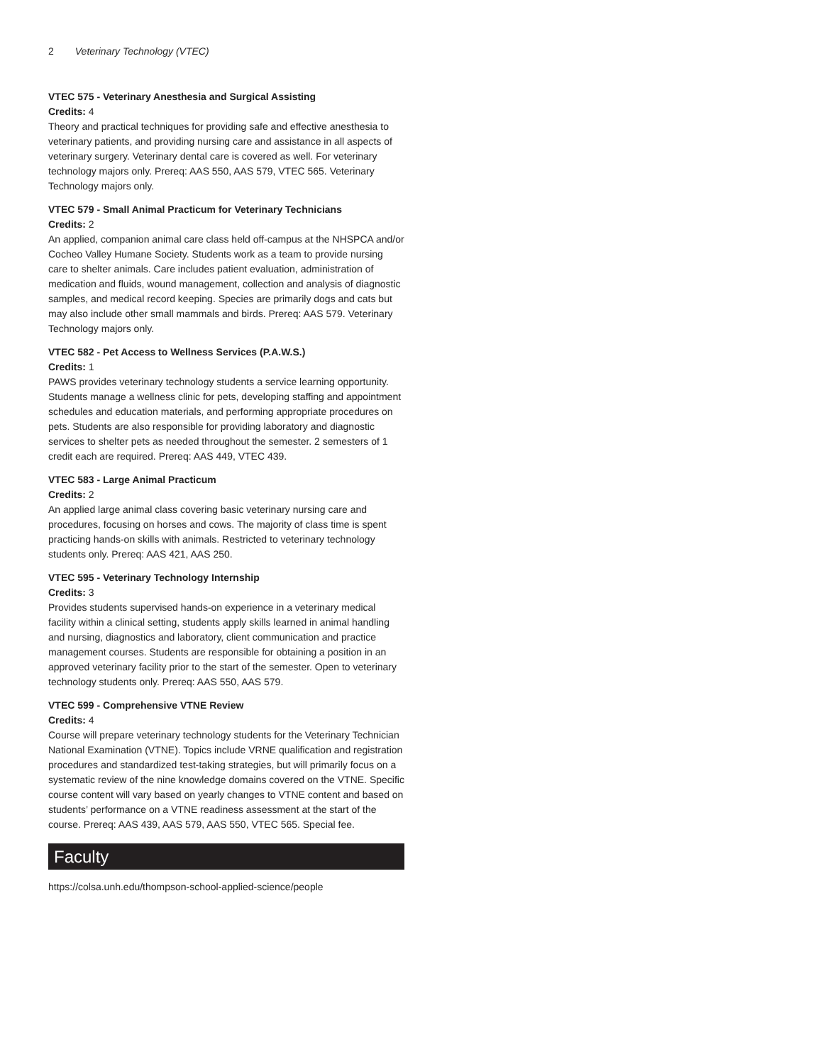2 Veterinary Technology (VTEC)
VTEC 575 - Veterinary Anesthesia and Surgical Assisting
Credits: 4
Theory and practical techniques for providing safe and effective anesthesia to veterinary patients, and providing nursing care and assistance in all aspects of veterinary surgery. Veterinary dental care is covered as well. For veterinary technology majors only. Prereq: AAS 550, AAS 579, VTEC 565. Veterinary Technology majors only.
VTEC 579 - Small Animal Practicum for Veterinary Technicians
Credits: 2
An applied, companion animal care class held off-campus at the NHSPCA and/or Cocheo Valley Humane Society. Students work as a team to provide nursing care to shelter animals. Care includes patient evaluation, administration of medication and fluids, wound management, collection and analysis of diagnostic samples, and medical record keeping. Species are primarily dogs and cats but may also include other small mammals and birds. Prereq: AAS 579. Veterinary Technology majors only.
VTEC 582 - Pet Access to Wellness Services (P.A.W.S.)
Credits: 1
PAWS provides veterinary technology students a service learning opportunity. Students manage a wellness clinic for pets, developing staffing and appointment schedules and education materials, and performing appropriate procedures on pets. Students are also responsible for providing laboratory and diagnostic services to shelter pets as needed throughout the semester. 2 semesters of 1 credit each are required. Prereq: AAS 449, VTEC 439.
VTEC 583 - Large Animal Practicum
Credits: 2
An applied large animal class covering basic veterinary nursing care and procedures, focusing on horses and cows. The majority of class time is spent practicing hands-on skills with animals. Restricted to veterinary technology students only. Prereq: AAS 421, AAS 250.
VTEC 595 - Veterinary Technology Internship
Credits: 3
Provides students supervised hands-on experience in a veterinary medical facility within a clinical setting, students apply skills learned in animal handling and nursing, diagnostics and laboratory, client communication and practice management courses. Students are responsible for obtaining a position in an approved veterinary facility prior to the start of the semester. Open to veterinary technology students only. Prereq: AAS 550, AAS 579.
VTEC 599 - Comprehensive VTNE Review
Credits: 4
Course will prepare veterinary technology students for the Veterinary Technician National Examination (VTNE). Topics include VRNE qualification and registration procedures and standardized test-taking strategies, but will primarily focus on a systematic review of the nine knowledge domains covered on the VTNE. Specific course content will vary based on yearly changes to VTNE content and based on students’ performance on a VTNE readiness assessment at the start of the course. Prereq: AAS 439, AAS 579, AAS 550, VTEC 565. Special fee.
Faculty
https://colsa.unh.edu/thompson-school-applied-science/people